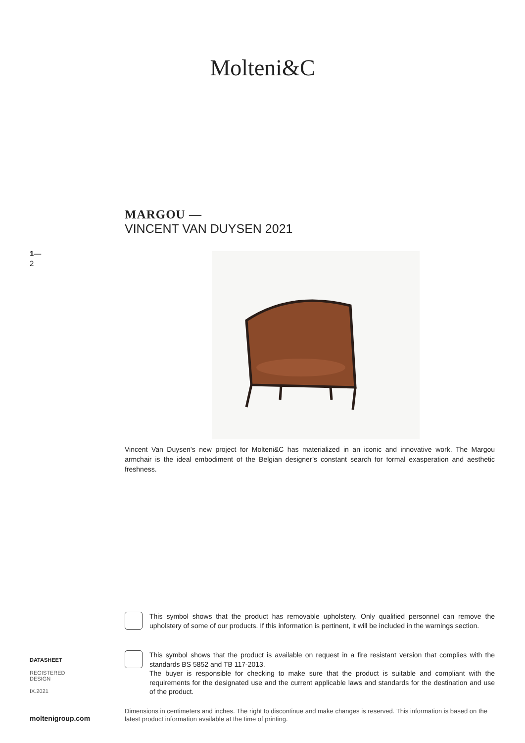Molteni&C
1—
2
MARGOU —
VINCENT VAN DUYSEN 2021
Vincent Van Duysen’s new project for Molteni&C has materialized in an iconic and innovative work. The Margou armchair is the ideal embodiment of the Belgian designer’s constant search for formal exasperation and aesthetic freshness.
This symbol shows that the product has removable upholstery. Only qualified personnel can remove the upholstery of some of our products. If this information is pertinent, it will be included in the warnings section.
This symbol shows that the product is available on request in a fire resistant version that complies with the standards BS 5852 and TB 117-2013.
The buyer is responsible for checking to make sure that the product is suitable and compliant with the requirements for the designated use and the current applicable laws and standards for the destination and use of the product.
DATASHEET
REGISTERED
DESIGN
IX.2021
moltenigroup.com
Dimensions in centimeters and inches. The right to discontinue and make changes is reserved. This information is based on the latest product information available at the time of printing.